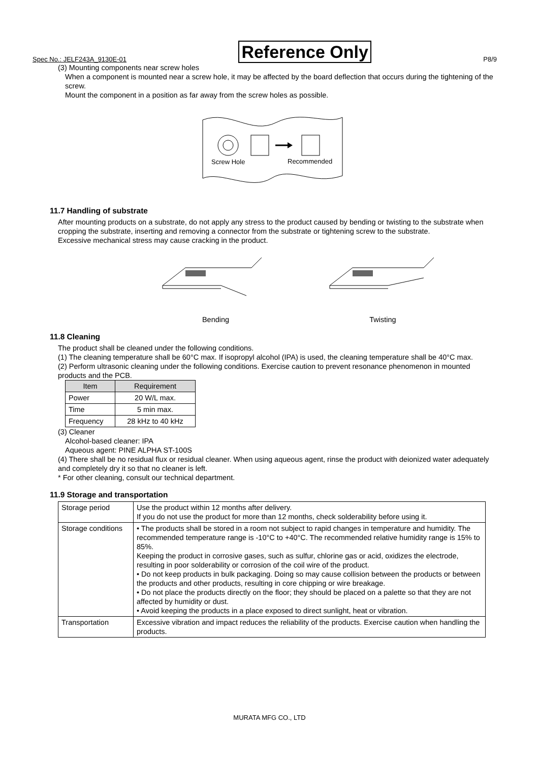Spec No.: JELF243A_9130E-01 Reference Only P8/9
(3) Mounting components near screw holes
When a component is mounted near a screw hole, it may be affected by the board deflection that occurs during the tightening of the screw.
Mount the component in a position as far away from the screw holes as possible.
Screw Hole
Recommended
11.7 Handling of substrate
After mounting products on a substrate, do not apply any stress to the product caused by bending or twisting to the substrate when cropping the substrate, inserting and removing a connector from the substrate or tightening screw to the substrate.
Excessive mechanical stress may cause cracking in the product.
Bending Twisting
11.8 Cleaning
The product shall be cleaned under the following conditions.
(1) The cleaning temperature shall be 60°C max. If isopropyl alcohol (IPA) is used, the cleaning temperature shall be 40°C max.
(2) Perform ultrasonic cleaning under the following conditions. Exercise caution to prevent resonance phenomenon in mounted products and the PCB.
| Item | Requirement |
| --- | --- |
| Power | 20 W/L max. |
| Time | 5 min max. |
| Frequency | 28 kHz to 40 kHz |
(3) Cleaner
Alcohol-based cleaner: IPA
Aqueous agent: PINE ALPHA ST-100S
(4) There shall be no residual flux or residual cleaner. When using aqueous agent, rinse the product with deionized water adequately and completely dry it so that no cleaner is left.
* For other cleaning, consult our technical department.
11.9 Storage and transportation
| Storage period | Use the product within 12 months after delivery. If you do not use the product for more than 12 months, check solderability before using it. |
| Storage conditions | • The products shall be stored in a room not subject to rapid changes in temperature and humidity. The recommended temperature range is -10°C to +40°C. The recommended relative humidity range is 15% to 85%. Keeping the product in corrosive gases, such as sulfur, chlorine gas or acid, oxidizes the electrode, resulting in poor solderability or corrosion of the coil wire of the product. • Do not keep products in bulk packaging. Doing so may cause collision between the products or between the products and other products, resulting in core chipping or wire breakage. • Do not place the products directly on the floor; they should be placed on a palette so that they are not affected by humidity or dust. • Avoid keeping the products in a place exposed to direct sunlight, heat or vibration. |
| Transportation | Excessive vibration and impact reduces the reliability of the products. Exercise caution when handling the products. |
MURATA MFG CO., LTD